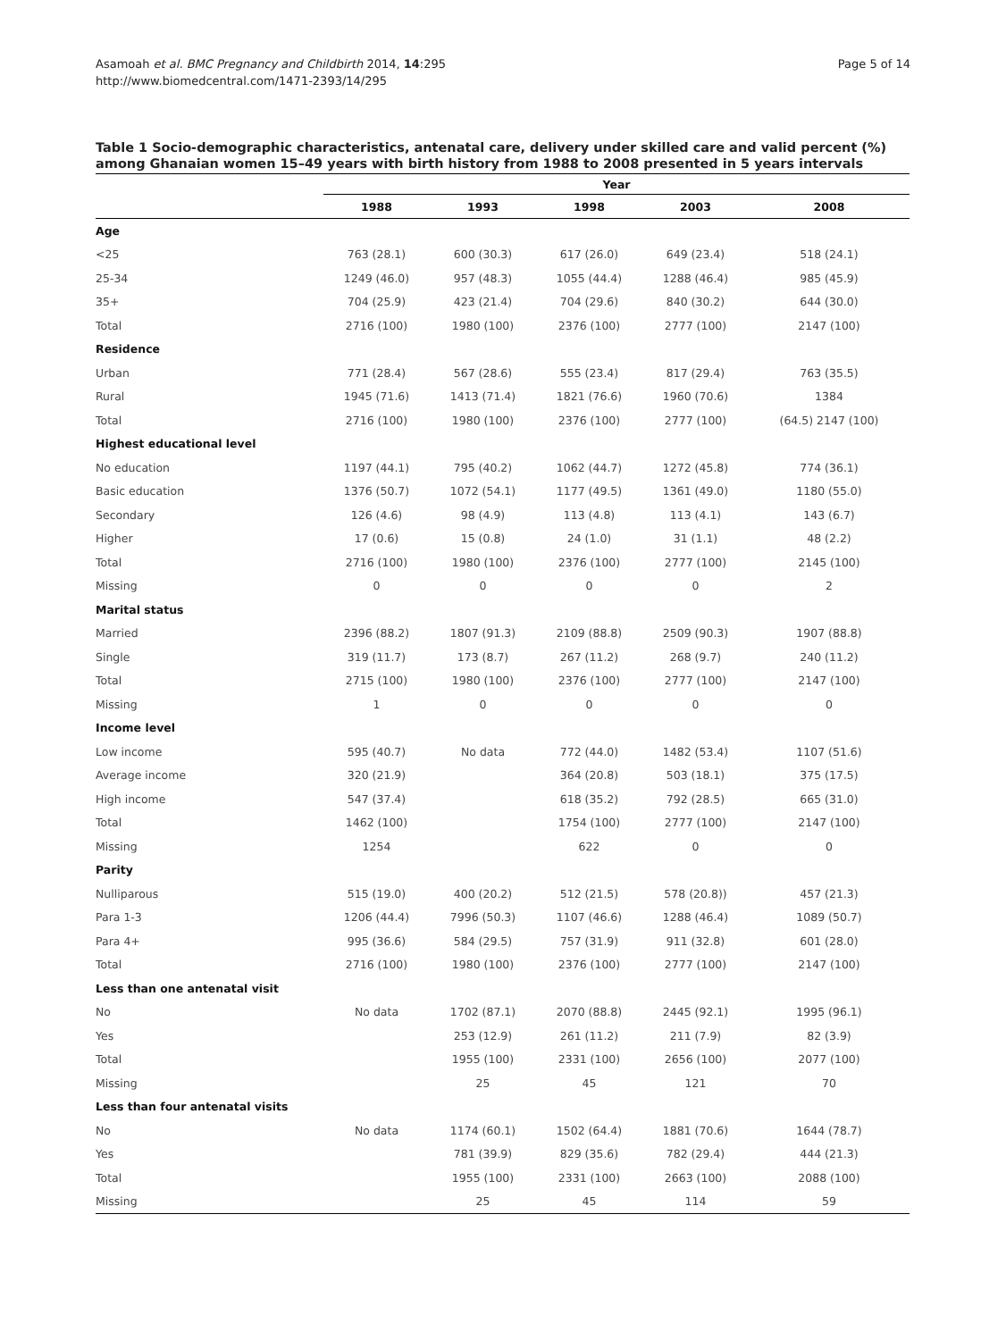Asamoah et al. BMC Pregnancy and Childbirth 2014, 14:295
http://www.biomedcentral.com/1471-2393/14/295
Page 5 of 14
Table 1 Socio-demographic characteristics, antenatal care, delivery under skilled care and valid percent (%) among Ghanaian women 15–49 years with birth history from 1988 to 2008 presented in 5 years intervals
| | Year | | | | |
| --- | --- | --- | --- | --- | --- |
| | 1988 | 1993 | 1998 | 2003 | 2008 |
| Age | | | | | |
| <25 | 763 (28.1) | 600 (30.3) | 617 (26.0) | 649 (23.4) | 518 (24.1) |
| 25-34 | 1249 (46.0) | 957 (48.3) | 1055 (44.4) | 1288 (46.4) | 985 (45.9) |
| 35+ | 704 (25.9) | 423 (21.4) | 704 (29.6) | 840 (30.2) | 644 (30.0) |
| Total | 2716 (100) | 1980 (100) | 2376 (100) | 2777 (100) | 2147 (100) |
| Residence | | | | | |
| Urban | 771 (28.4) | 567 (28.6) | 555 (23.4) | 817 (29.4) | 763 (35.5) |
| Rural | 1945 (71.6) | 1413 (71.4) | 1821 (76.6) | 1960 (70.6) | 1384 |
| Total | 2716 (100) | 1980 (100) | 2376 (100) | 2777 (100) | (64.5) 2147 (100) |
| Highest educational level | | | | | |
| No education | 1197 (44.1) | 795 (40.2) | 1062 (44.7) | 1272 (45.8) | 774 (36.1) |
| Basic education | 1376 (50.7) | 1072 (54.1) | 1177 (49.5) | 1361 (49.0) | 1180 (55.0) |
| Secondary | 126 (4.6) | 98 (4.9) | 113 (4.8) | 113 (4.1) | 143 (6.7) |
| Higher | 17 (0.6) | 15 (0.8) | 24 (1.0) | 31 (1.1) | 48 (2.2) |
| Total | 2716 (100) | 1980 (100) | 2376 (100) | 2777 (100) | 2145 (100) |
| Missing | 0 | 0 | 0 | 0 | 2 |
| Marital status | | | | | |
| Married | 2396 (88.2) | 1807 (91.3) | 2109 (88.8) | 2509 (90.3) | 1907 (88.8) |
| Single | 319 (11.7) | 173 (8.7) | 267 (11.2) | 268 (9.7) | 240 (11.2) |
| Total | 2715 (100) | 1980 (100) | 2376 (100) | 2777 (100) | 2147 (100) |
| Missing | 1 | 0 | 0 | 0 | 0 |
| Income level | | | | | |
| Low income | 595 (40.7) | No data | 772 (44.0) | 1482 (53.4) | 1107 (51.6) |
| Average income | 320 (21.9) | | 364 (20.8) | 503 (18.1) | 375 (17.5) |
| High income | 547 (37.4) | | 618 (35.2) | 792 (28.5) | 665 (31.0) |
| Total | 1462 (100) | | 1754 (100) | 2777 (100) | 2147 (100) |
| Missing | 1254 | | 622 | 0 | 0 |
| Parity | | | | | |
| Nulliparous | 515 (19.0) | 400 (20.2) | 512 (21.5) | 578 (20.8)) | 457 (21.3) |
| Para 1-3 | 1206 (44.4) | 7996 (50.3) | 1107 (46.6) | 1288 (46.4) | 1089 (50.7) |
| Para 4+ | 995 (36.6) | 584 (29.5) | 757 (31.9) | 911 (32.8) | 601 (28.0) |
| Total | 2716 (100) | 1980 (100) | 2376 (100) | 2777 (100) | 2147 (100) |
| Less than one antenatal visit | | | | | |
| No | No data | 1702 (87.1) | 2070 (88.8) | 2445 (92.1) | 1995 (96.1) |
| Yes | | 253 (12.9) | 261 (11.2) | 211 (7.9) | 82 (3.9) |
| Total | | 1955 (100) | 2331 (100) | 2656 (100) | 2077 (100) |
| Missing | | 25 | 45 | 121 | 70 |
| Less than four antenatal visits | | | | | |
| No | No data | 1174 (60.1) | 1502 (64.4) | 1881 (70.6) | 1644 (78.7) |
| Yes | | 781 (39.9) | 829 (35.6) | 782 (29.4) | 444 (21.3) |
| Total | | 1955 (100) | 2331 (100) | 2663 (100) | 2088 (100) |
| Missing | | 25 | 45 | 114 | 59 |